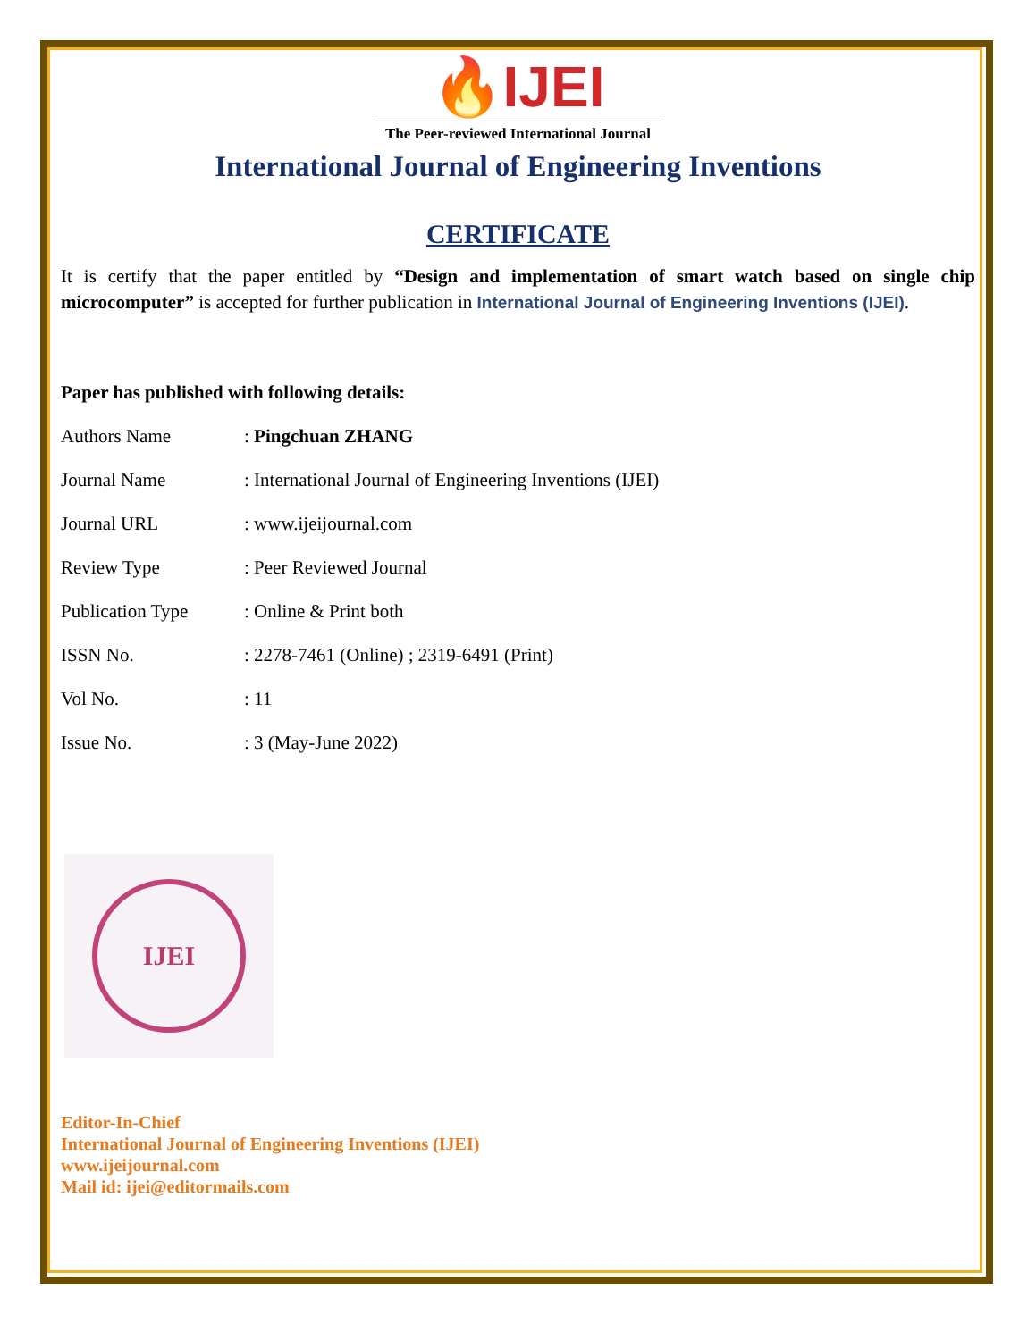🔥IJEI
The Peer-reviewed International Journal
International Journal of Engineering Inventions
CERTIFICATE
It is certify that the paper entitled by “Design and implementation of smart watch based on single chip microcomputer” is accepted for further publication in International Journal of Engineering Inventions (IJEI).
Paper has published with following details:
| Authors Name | : Pingchuan ZHANG |
| Journal Name | : International Journal of Engineering Inventions (IJEI) |
| Journal URL | : www.ijeijournal.com |
| Review Type | : Peer Reviewed Journal |
| Publication Type | : Online & Print both |
| ISSN No. | : 2278-7461 (Online) ; 2319-6491 (Print) |
| Vol No. | : 11 |
| Issue No. | : 3 (May-June 2022) |
IJEI
Editor-In-Chief
International Journal of Engineering Inventions (IJEI)
www.ijeijournal.com
Mail id: ijei@editormails.com